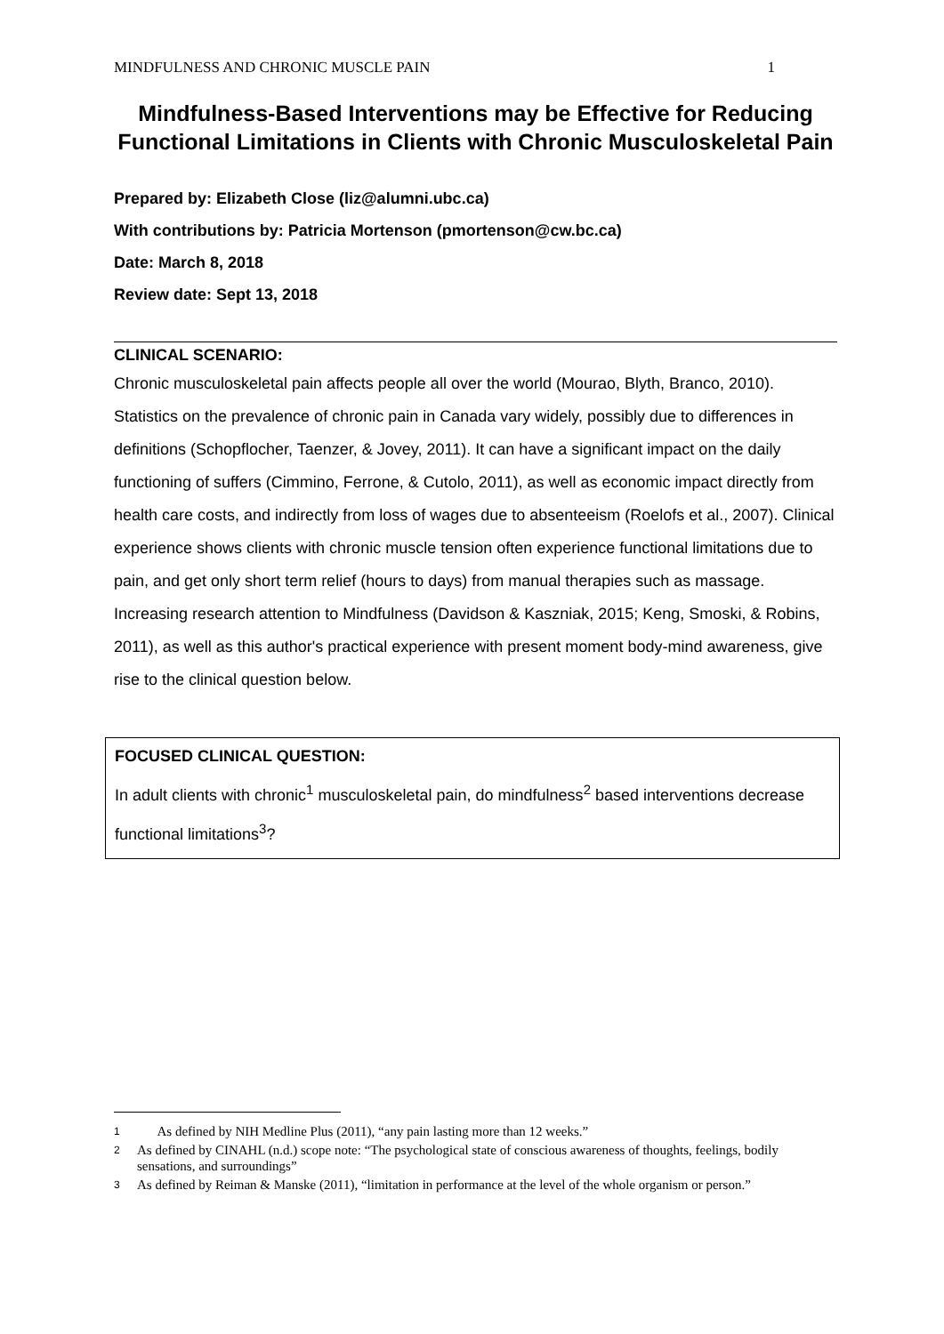MINDFULNESS AND CHRONIC MUSCLE PAIN 1
Mindfulness-Based Interventions may be Effective for Reducing Functional Limitations in Clients with Chronic Musculoskeletal Pain
Prepared by: Elizabeth Close (liz@alumni.ubc.ca)
With contributions by: Patricia Mortenson (pmortenson@cw.bc.ca)
Date: March 8, 2018
Review date: Sept 13, 2018
CLINICAL SCENARIO:
Chronic musculoskeletal pain affects people all over the world (Mourao, Blyth, Branco, 2010). Statistics on the prevalence of chronic pain in Canada vary widely, possibly due to differences in definitions (Schopflocher, Taenzer, & Jovey, 2011). It can have a significant impact on the daily functioning of suffers (Cimmino, Ferrone, & Cutolo, 2011), as well as economic impact directly from health care costs, and indirectly from loss of wages due to absenteeism (Roelofs et al., 2007). Clinical experience shows clients with chronic muscle tension often experience functional limitations due to pain, and get only short term relief (hours to days) from manual therapies such as massage. Increasing research attention to Mindfulness (Davidson & Kaszniak, 2015; Keng, Smoski, & Robins, 2011), as well as this author's practical experience with present moment body-mind awareness, give rise to the clinical question below.
FOCUSED CLINICAL QUESTION:
In adult clients with chronic<sup>1</sup> musculoskeletal pain, do mindfulness<sup>2</sup> based interventions decrease functional limitations<sup>3</sup>?
1 As defined by NIH Medline Plus (2011), “any pain lasting more than 12 weeks.”
2 As defined by CINAHL (n.d.) scope note: “The psychological state of conscious awareness of thoughts, feelings, bodily sensations, and surroundings”
3 As defined by Reiman & Manske (2011), “limitation in performance at the level of the whole organism or person.”